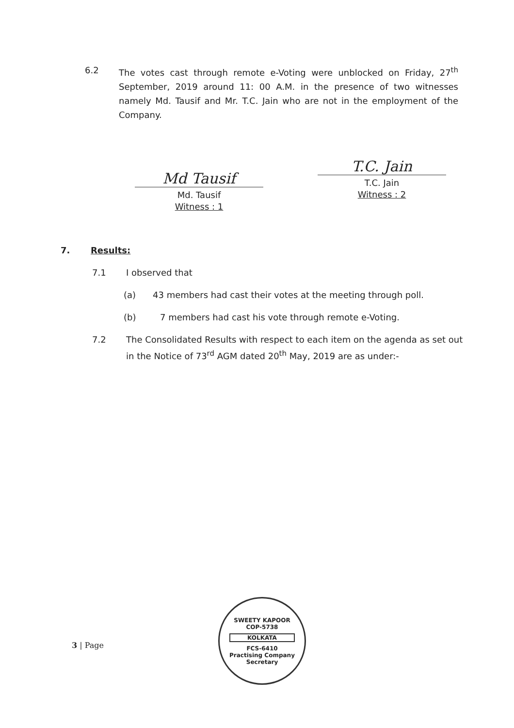6.2 The votes cast through remote e-Voting were unblocked on Friday, 27<sup>th</sup> September, 2019 around 11: 00 A.M. in the presence of two witnesses namely Md. Tausif and Mr. T.C. Jain who are not in the employment of the Company.
Md Tausif
Md. Tausif
Witness : 1
T.C. Jain
T.C. Jain
Witness : 2
7. Results:
7.1 I observed that
(a) 43 members had cast their votes at the meeting through poll.
(b) 7 members had cast his vote through remote e-Voting.
7.2 The Consolidated Results with respect to each item on the agenda as set out in the Notice of 73<sup>rd</sup> AGM dated 20<sup>th</sup> May, 2019 are as under:-
3 | Page
SWEETY KAPOOR
COP-5738
KOLKATA
FCS-6410
Practising Company Secretary